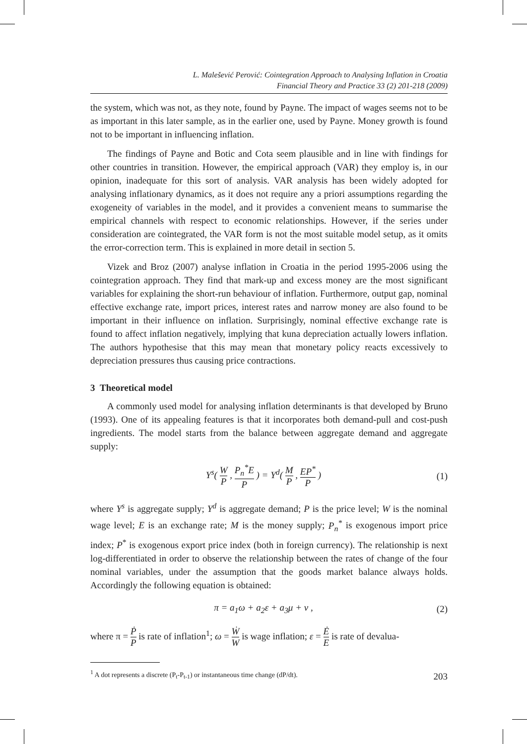L. Malešević Perović: Cointegration Approach to Analysing Inflation in Croatia
Financial Theory and Practice 33 (2) 201-218 (2009)
the system, which was not, as they note, found by Payne. The impact of wages seems not to be as important in this later sample, as in the earlier one, used by Payne. Money growth is found not to be important in influencing inflation.
The findings of Payne and Botic and Cota seem plausible and in line with findings for other countries in transition. However, the empirical approach (VAR) they employ is, in our opinion, inadequate for this sort of analysis. VAR analysis has been widely adopted for analysing inflationary dynamics, as it does not require any a priori assumptions regarding the exogeneity of variables in the model, and it provides a convenient means to summarise the empirical channels with respect to economic relationships. However, if the series under consideration are cointegrated, the VAR form is not the most suitable model setup, as it omits the error-correction term. This is explained in more detail in section 5.
Vizek and Broz (2007) analyse inflation in Croatia in the period 1995-2006 using the cointegration approach. They find that mark-up and excess money are the most significant variables for explaining the short-run behaviour of inflation. Furthermore, output gap, nominal effective exchange rate, import prices, interest rates and narrow money are also found to be important in their influence on inflation. Surprisingly, nominal effective exchange rate is found to affect inflation negatively, implying that kuna depreciation actually lowers inflation. The authors hypothesise that this may mean that monetary policy reacts excessively to depreciation pressures thus causing price contractions.
3 Theoretical model
A commonly used model for analysing inflation determinants is that developed by Bruno (1993). One of its appealing features is that it incorporates both demand-pull and cost-push ingredients. The model starts from the balance between aggregate demand and aggregate supply:
Y<sup>s</sup>( W P , P<sub>n</sub><sup>*</sup>E P ) = Y<sup>d</sup>( M P , EP<sup>*</sup> P ) (1)
where Y<sup>s</sup> is aggregate supply; Y<sup>d</sup> is aggregate demand; P is the price level; W is the nominal wage level; E is an exchange rate; M is the money supply; P<sub>n</sub><sup>*</sup> is exogenous import price index; P<sup>*</sup> is exogenous export price index (both in foreign currency). The relationship is next log-differentiated in order to observe the relationship between the rates of change of the four nominal variables, under the assumption that the goods market balance always holds. Accordingly the following equation is obtained:
π = a<sub>1</sub>ω + a<sub>2</sub>ε + a<sub>3</sub>μ + v , (2)
where π = Ṗ P is rate of inflation<sup>1</sup>; ω = Ẇ W is wage inflation; ε = Ė E is rate of devalua-
<sup>1</sup> A dot represents a discrete (P<sub>t</sub>-P<sub>t-1</sub>) or instantaneous time change (dP/dt).
203